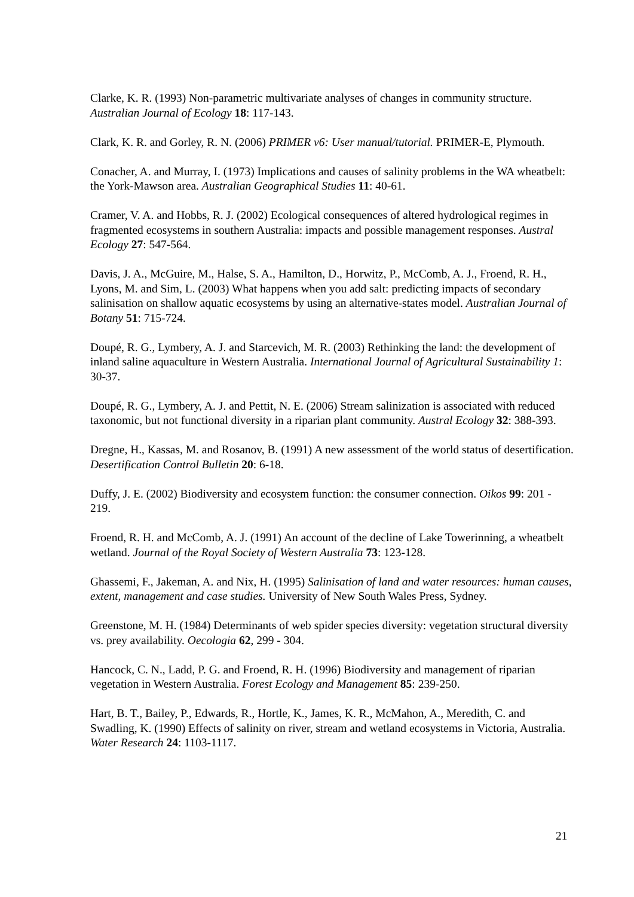Clarke, K. R. (1993) Non-parametric multivariate analyses of changes in community structure. Australian Journal of Ecology 18: 117-143.
Clark, K. R. and Gorley, R. N. (2006) PRIMER v6: User manual/tutorial. PRIMER-E, Plymouth.
Conacher, A. and Murray, I. (1973) Implications and causes of salinity problems in the WA wheatbelt: the York-Mawson area. Australian Geographical Studies 11: 40-61.
Cramer, V. A. and Hobbs, R. J. (2002) Ecological consequences of altered hydrological regimes in fragmented ecosystems in southern Australia: impacts and possible management responses. Austral Ecology 27: 547-564.
Davis, J. A., McGuire, M., Halse, S. A., Hamilton, D., Horwitz, P., McComb, A. J., Froend, R. H., Lyons, M. and Sim, L. (2003) What happens when you add salt: predicting impacts of secondary salinisation on shallow aquatic ecosystems by using an alternative-states model. Australian Journal of Botany 51: 715-724.
Doupé, R. G., Lymbery, A. J. and Starcevich, M. R. (2003) Rethinking the land: the development of inland saline aquaculture in Western Australia. International Journal of Agricultural Sustainability 1: 30-37.
Doupé, R. G., Lymbery, A. J. and Pettit, N. E. (2006) Stream salinization is associated with reduced taxonomic, but not functional diversity in a riparian plant community. Austral Ecology 32: 388-393.
Dregne, H., Kassas, M. and Rosanov, B. (1991) A new assessment of the world status of desertification. Desertification Control Bulletin 20: 6-18.
Duffy, J. E. (2002) Biodiversity and ecosystem function: the consumer connection. Oikos 99: 201 - 219.
Froend, R. H. and McComb, A. J. (1991) An account of the decline of Lake Towerinning, a wheatbelt wetland. Journal of the Royal Society of Western Australia 73: 123-128.
Ghassemi, F., Jakeman, A. and Nix, H. (1995) Salinisation of land and water resources: human causes, extent, management and case studies. University of New South Wales Press, Sydney.
Greenstone, M. H. (1984) Determinants of web spider species diversity: vegetation structural diversity vs. prey availability. Oecologia 62, 299 - 304.
Hancock, C. N., Ladd, P. G. and Froend, R. H. (1996) Biodiversity and management of riparian vegetation in Western Australia. Forest Ecology and Management 85: 239-250.
Hart, B. T., Bailey, P., Edwards, R., Hortle, K., James, K. R., McMahon, A., Meredith, C. and Swadling, K. (1990) Effects of salinity on river, stream and wetland ecosystems in Victoria, Australia. Water Research 24: 1103-1117.
21